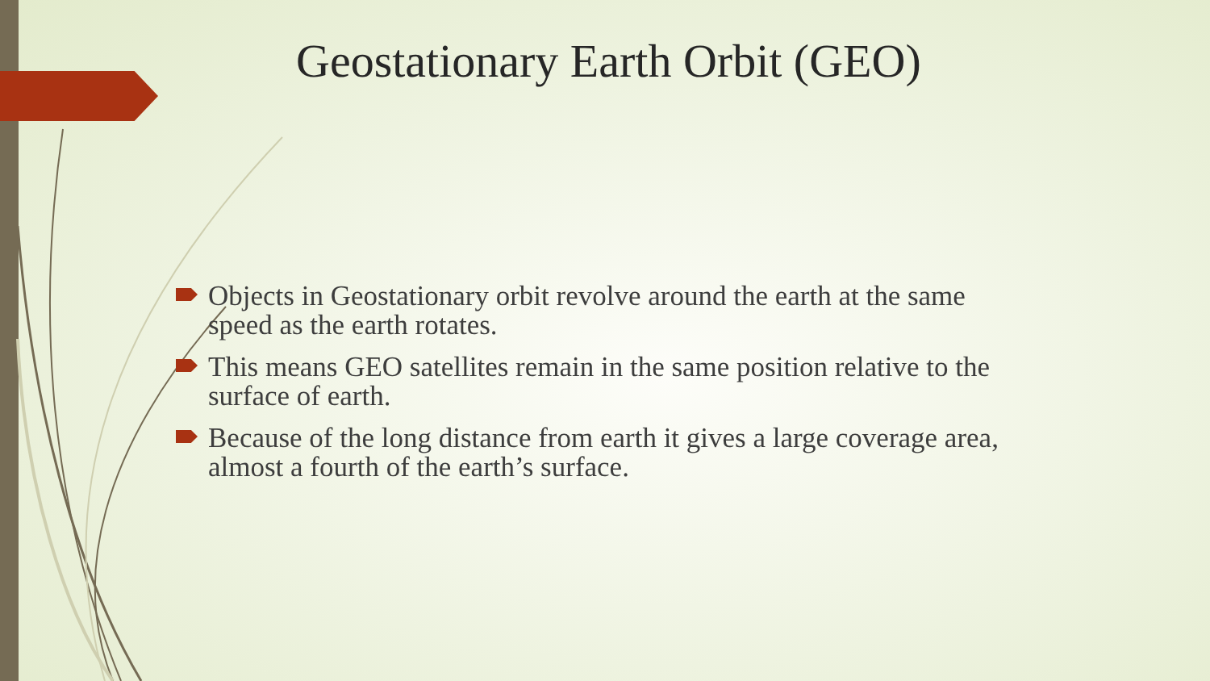Geostationary Earth Orbit (GEO)
Objects in Geostationary orbit revolve around the earth at the same speed as the earth rotates.
This means GEO satellites remain in the same position relative to the surface of earth.
Because of the long distance from earth it gives a large coverage area, almost a fourth of the earth’s surface.